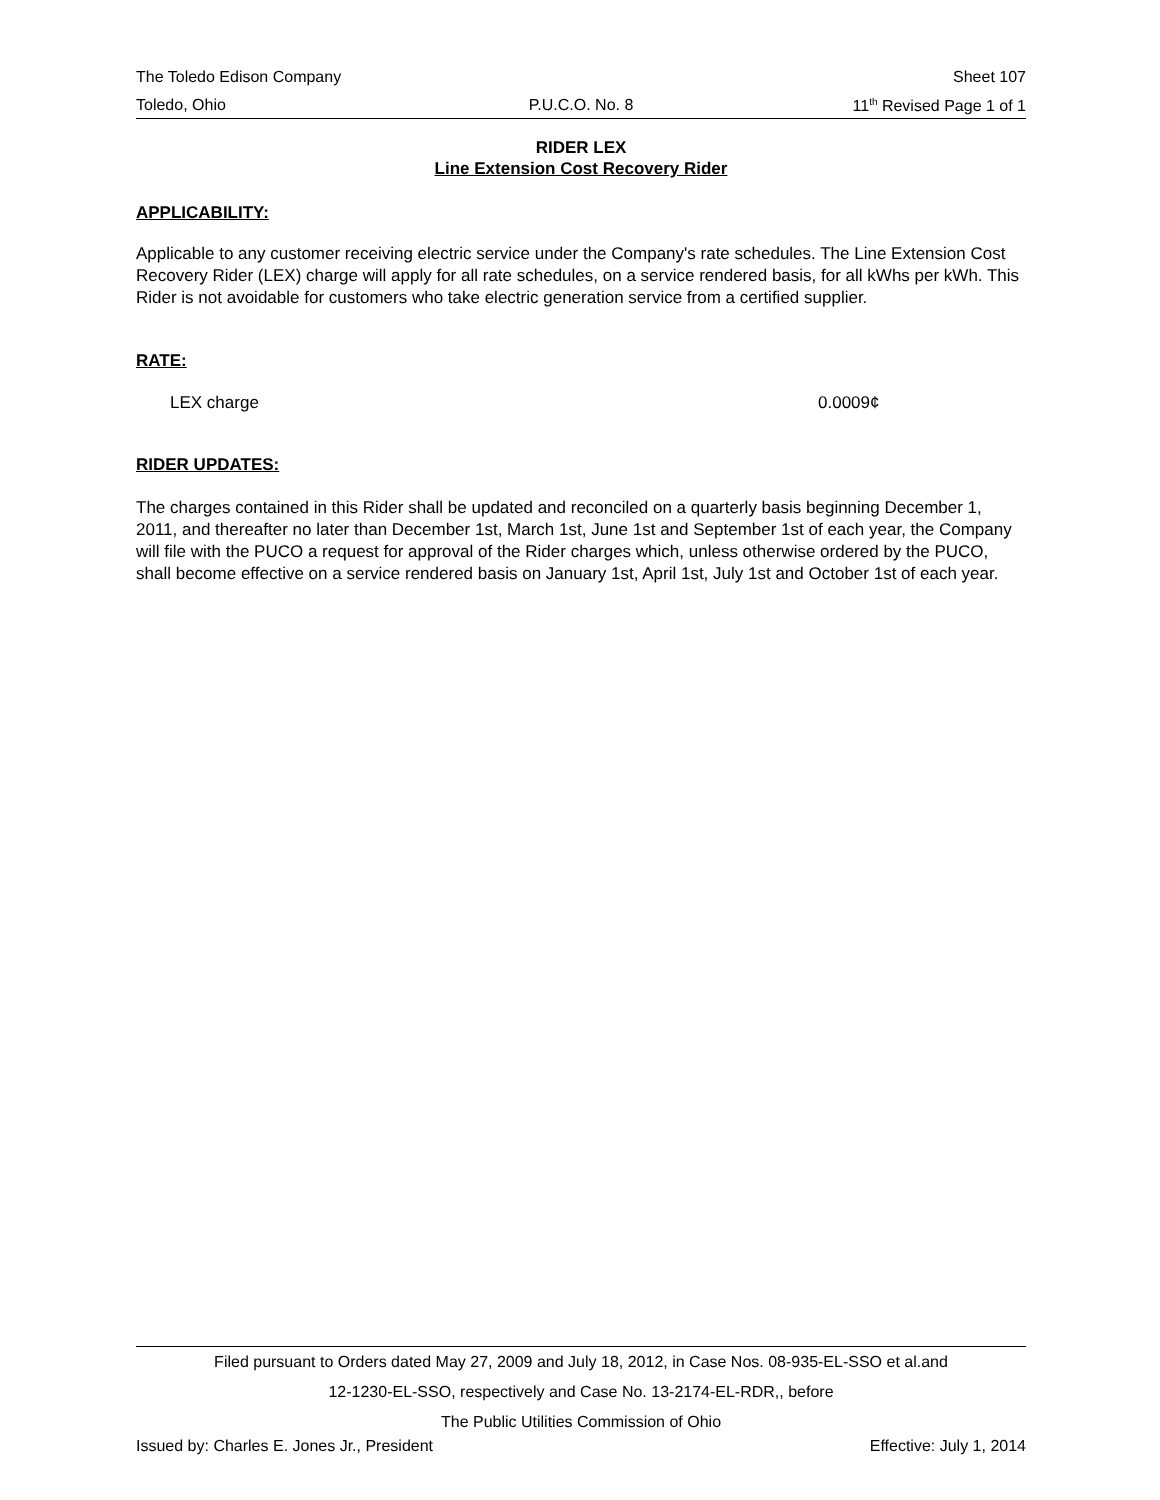The Toledo Edison Company Sheet 107
Toledo, Ohio P.U.C.O. No. 8 11<sup>th</sup> Revised Page 1 of 1
RIDER LEX
Line Extension Cost Recovery Rider
APPLICABILITY:
Applicable to any customer receiving electric service under the Company's rate schedules. The Line Extension Cost Recovery Rider (LEX) charge will apply for all rate schedules, on a service rendered basis, for all kWhs per kWh. This Rider is not avoidable for customers who take electric generation service from a certified supplier.
RATE:
LEX charge 0.0009¢
RIDER UPDATES:
The charges contained in this Rider shall be updated and reconciled on a quarterly basis beginning December 1, 2011, and thereafter no later than December 1st, March 1st, June 1st and September 1st of each year, the Company will file with the PUCO a request for approval of the Rider charges which, unless otherwise ordered by the PUCO, shall become effective on a service rendered basis on January 1st, April 1st, July 1st and October 1st of each year.
Filed pursuant to Orders dated May 27, 2009 and July 18, 2012, in Case Nos. 08-935-EL-SSO et al.and
12-1230-EL-SSO, respectively and Case No. 13-2174-EL-RDR,, before
The Public Utilities Commission of Ohio
Issued by: Charles E. Jones Jr., President Effective: July 1, 2014